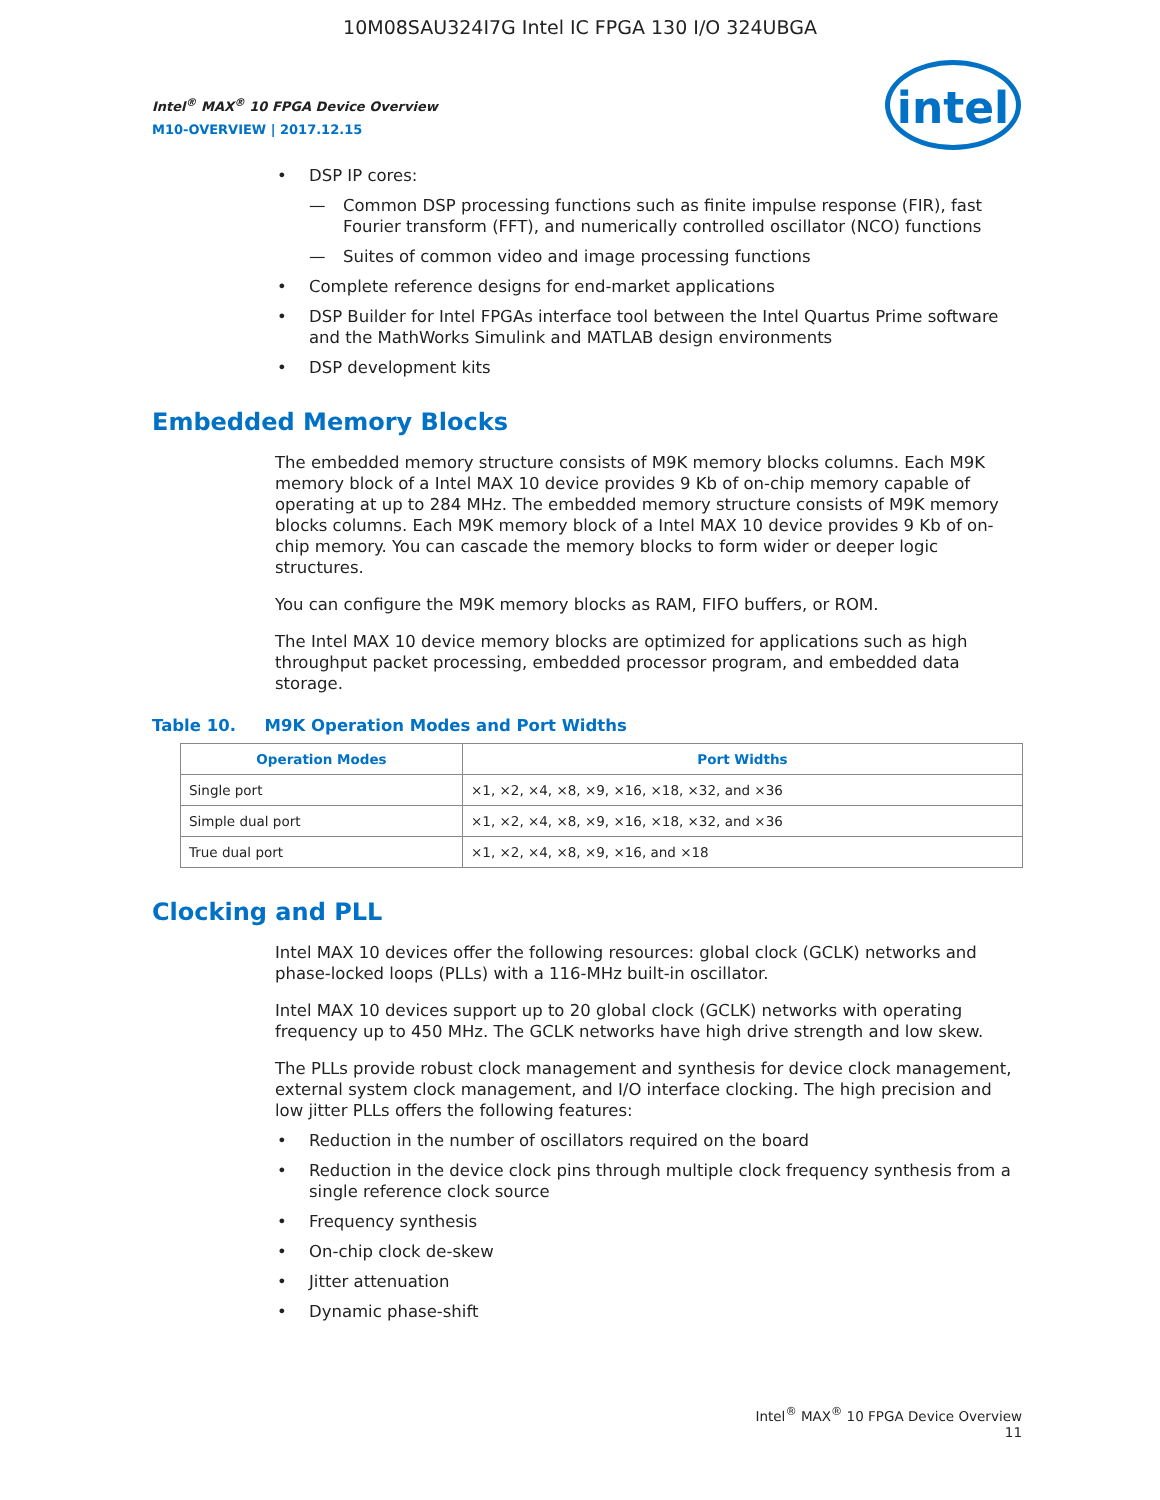10M08SAU324I7G Intel IC FPGA 130 I/O 324UBGA
intel
Intel<sup>®</sup> MAX<sup>®</sup> 10 FPGA Device Overview
M10-OVERVIEW | 2017.12.15
DSP IP cores:
— Common DSP processing functions such as finite impulse response (FIR), fast Fourier transform (FFT), and numerically controlled oscillator (NCO) functions
— Suites of common video and image processing functions
Complete reference designs for end-market applications
DSP Builder for Intel FPGAs interface tool between the Intel Quartus Prime software and the MathWorks Simulink and MATLAB design environments
DSP development kits
Embedded Memory Blocks
The embedded memory structure consists of M9K memory blocks columns. Each M9K memory block of a Intel MAX 10 device provides 9 Kb of on-chip memory capable of operating at up to 284 MHz. The embedded memory structure consists of M9K memory blocks columns. Each M9K memory block of a Intel MAX 10 device provides 9 Kb of on-chip memory. You can cascade the memory blocks to form wider or deeper logic structures.
You can configure the M9K memory blocks as RAM, FIFO buffers, or ROM.
The Intel MAX 10 device memory blocks are optimized for applications such as high throughput packet processing, embedded processor program, and embedded data storage.
Table 10. M9K Operation Modes and Port Widths
| Operation Modes | Port Widths |
| --- | --- |
| Single port | ×1, ×2, ×4, ×8, ×9, ×16, ×18, ×32, and ×36 |
| Simple dual port | ×1, ×2, ×4, ×8, ×9, ×16, ×18, ×32, and ×36 |
| True dual port | ×1, ×2, ×4, ×8, ×9, ×16, and ×18 |
Clocking and PLL
Intel MAX 10 devices offer the following resources: global clock (GCLK) networks and phase-locked loops (PLLs) with a 116-MHz built-in oscillator.
Intel MAX 10 devices support up to 20 global clock (GCLK) networks with operating frequency up to 450 MHz. The GCLK networks have high drive strength and low skew.
The PLLs provide robust clock management and synthesis for device clock management, external system clock management, and I/O interface clocking. The high precision and low jitter PLLs offers the following features:
Reduction in the number of oscillators required on the board
Reduction in the device clock pins through multiple clock frequency synthesis from a single reference clock source
Frequency synthesis
On-chip clock de-skew
Jitter attenuation
Dynamic phase-shift
Intel<sup>®</sup> MAX<sup>®</sup> 10 FPGA Device Overview
11